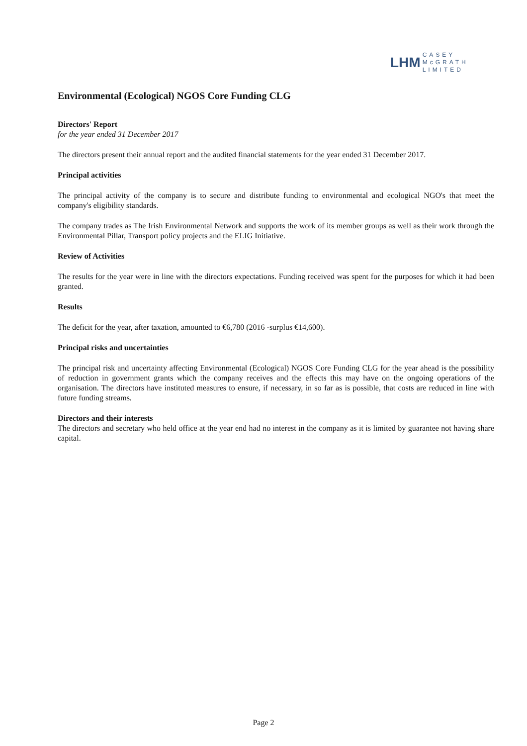LHM CASEY
McGRATH
LIMITED
Environmental (Ecological) NGOS Core Funding CLG
Directors' Report
for the year ended 31 December 2017
The directors present their annual report and the audited financial statements for the year ended 31 December 2017.
Principal activities
The principal activity of the company is to secure and distribute funding to environmental and ecological NGO's that meet the company's eligibility standards.
The company trades as The Irish Environmental Network and supports the work of its member groups as well as their work through the Environmental Pillar, Transport policy projects and the ELIG Initiative.
Review of Activities
The results for the year were in line with the directors expectations. Funding received was spent for the purposes for which it had been granted.
Results
The deficit for the year, after taxation, amounted to €6,780 (2016 -surplus €14,600).
Principal risks and uncertainties
The principal risk and uncertainty affecting Environmental (Ecological) NGOS Core Funding CLG for the year ahead is the possibility of reduction in government grants which the company receives and the effects this may have on the ongoing operations of the organisation. The directors have instituted measures to ensure, if necessary, in so far as is possible, that costs are reduced in line with future funding streams.
Directors and their interests
The directors and secretary who held office at the year end had no interest in the company as it is limited by guarantee not having share capital.
Page 2